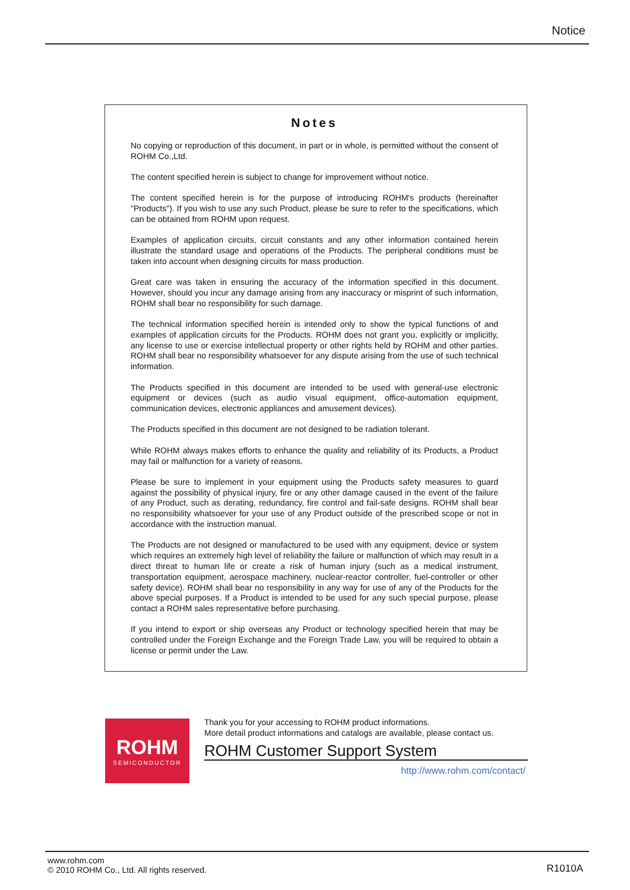Notice
Notes
No copying or reproduction of this document, in part or in whole, is permitted without the consent of ROHM Co.,Ltd.
The content specified herein is subject to change for improvement without notice.
The content specified herein is for the purpose of introducing ROHM's products (hereinafter "Products"). If you wish to use any such Product, please be sure to refer to the specifications, which can be obtained from ROHM upon request.
Examples of application circuits, circuit constants and any other information contained herein illustrate the standard usage and operations of the Products. The peripheral conditions must be taken into account when designing circuits for mass production.
Great care was taken in ensuring the accuracy of the information specified in this document. However, should you incur any damage arising from any inaccuracy or misprint of such information, ROHM shall bear no responsibility for such damage.
The technical information specified herein is intended only to show the typical functions of and examples of application circuits for the Products. ROHM does not grant you, explicitly or implicitly, any license to use or exercise intellectual property or other rights held by ROHM and other parties. ROHM shall bear no responsibility whatsoever for any dispute arising from the use of such technical information.
The Products specified in this document are intended to be used with general-use electronic equipment or devices (such as audio visual equipment, office-automation equipment, communication devices, electronic appliances and amusement devices).
The Products specified in this document are not designed to be radiation tolerant.
While ROHM always makes efforts to enhance the quality and reliability of its Products, a Product may fail or malfunction for a variety of reasons.
Please be sure to implement in your equipment using the Products safety measures to guard against the possibility of physical injury, fire or any other damage caused in the event of the failure of any Product, such as derating, redundancy, fire control and fail-safe designs. ROHM shall bear no responsibility whatsoever for your use of any Product outside of the prescribed scope or not in accordance with the instruction manual.
The Products are not designed or manufactured to be used with any equipment, device or system which requires an extremely high level of reliability the failure or malfunction of which may result in a direct threat to human life or create a risk of human injury (such as a medical instrument, transportation equipment, aerospace machinery, nuclear-reactor controller, fuel-controller or other safety device). ROHM shall bear no responsibility in any way for use of any of the Products for the above special purposes. If a Product is intended to be used for any such special purpose, please contact a ROHM sales representative before purchasing.
If you intend to export or ship overseas any Product or technology specified herein that may be controlled under the Foreign Exchange and the Foreign Trade Law, you will be required to obtain a license or permit under the Law.
ROHM
SEMICONDUCTOR
Thank you for your accessing to ROHM product informations.
More detail product informations and catalogs are available, please contact us.
ROHM Customer Support System
http://www.rohm.com/contact/
www.rohm.com
© 2010 ROHM Co., Ltd. All rights reserved.
R1010A